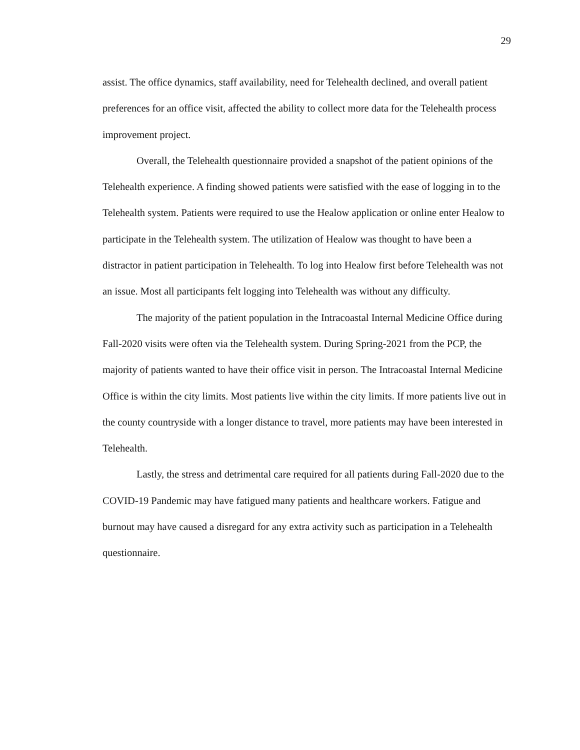29
assist. The office dynamics, staff availability, need for Telehealth declined, and overall patient preferences for an office visit, affected the ability to collect more data for the Telehealth process improvement project.
Overall, the Telehealth questionnaire provided a snapshot of the patient opinions of the Telehealth experience. A finding showed patients were satisfied with the ease of logging in to the Telehealth system. Patients were required to use the Healow application or online enter Healow to participate in the Telehealth system. The utilization of Healow was thought to have been a distractor in patient participation in Telehealth. To log into Healow first before Telehealth was not an issue. Most all participants felt logging into Telehealth was without any difficulty.
The majority of the patient population in the Intracoastal Internal Medicine Office during Fall-2020 visits were often via the Telehealth system. During Spring-2021 from the PCP, the majority of patients wanted to have their office visit in person. The Intracoastal Internal Medicine Office is within the city limits. Most patients live within the city limits. If more patients live out in the county countryside with a longer distance to travel, more patients may have been interested in Telehealth.
Lastly, the stress and detrimental care required for all patients during Fall-2020 due to the COVID-19 Pandemic may have fatigued many patients and healthcare workers. Fatigue and burnout may have caused a disregard for any extra activity such as participation in a Telehealth questionnaire.